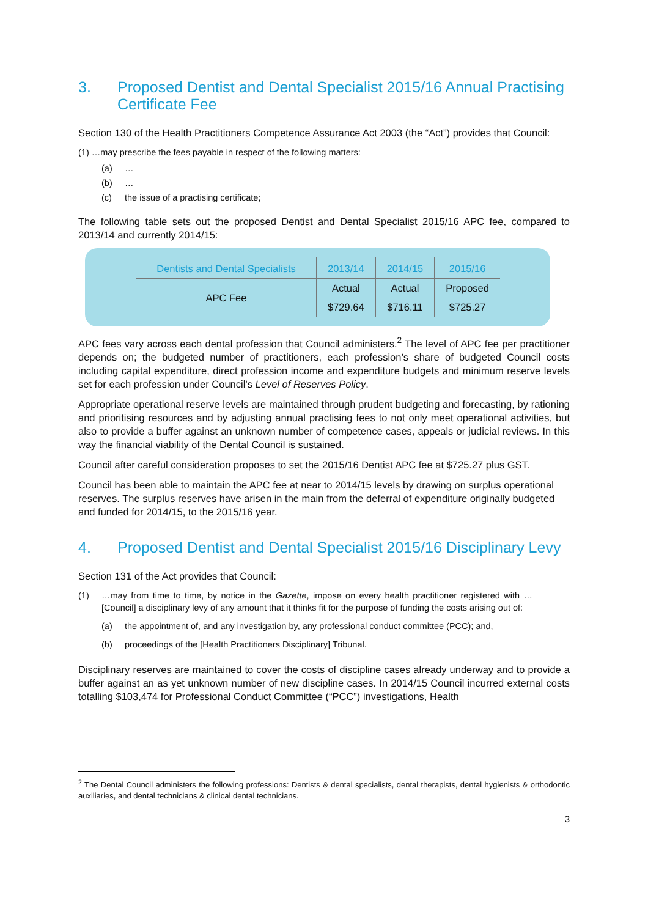3. Proposed Dentist and Dental Specialist 2015/16 Annual Practising Certificate Fee
Section 130 of the Health Practitioners Competence Assurance Act 2003 (the “Act”) provides that Council:
(1) …may prescribe the fees payable in respect of the following matters:
(a) …
(b) …
(c) the issue of a practising certificate;
The following table sets out the proposed Dentist and Dental Specialist 2015/16 APC fee, compared to 2013/14 and currently 2014/15:
| Dentists and Dental Specialists | 2013/14 | 2014/15 | 2015/16 |
| --- | --- | --- | --- |
| APC Fee | Actual | Actual | Proposed |
| | $729.64 | $716.11 | $725.27 |
APC fees vary across each dental profession that Council administers.<sup>2</sup> The level of APC fee per practitioner depends on; the budgeted number of practitioners, each profession’s share of budgeted Council costs including capital expenditure, direct profession income and expenditure budgets and minimum reserve levels set for each profession under Council’s Level of Reserves Policy.
Appropriate operational reserve levels are maintained through prudent budgeting and forecasting, by rationing and prioritising resources and by adjusting annual practising fees to not only meet operational activities, but also to provide a buffer against an unknown number of competence cases, appeals or judicial reviews. In this way the financial viability of the Dental Council is sustained.
Council after careful consideration proposes to set the 2015/16 Dentist APC fee at $725.27 plus GST.
Council has been able to maintain the APC fee at near to 2014/15 levels by drawing on surplus operational reserves. The surplus reserves have arisen in the main from the deferral of expenditure originally budgeted and funded for 2014/15, to the 2015/16 year.
4. Proposed Dentist and Dental Specialist 2015/16 Disciplinary Levy
Section 131 of the Act provides that Council:
(1) …may from time to time, by notice in the Gazette, impose on every health practitioner registered with …[Council] a disciplinary levy of any amount that it thinks fit for the purpose of funding the costs arising out of:
(a) the appointment of, and any investigation by, any professional conduct committee (PCC); and,
(b) proceedings of the [Health Practitioners Disciplinary] Tribunal.
Disciplinary reserves are maintained to cover the costs of discipline cases already underway and to provide a buffer against an as yet unknown number of new discipline cases. In 2014/15 Council incurred external costs totalling $103,474 for Professional Conduct Committee (“PCC”) investigations, Health
<sup>2</sup> The Dental Council administers the following professions: Dentists & dental specialists, dental therapists, dental hygienists & orthodontic auxiliaries, and dental technicians & clinical dental technicians.
3